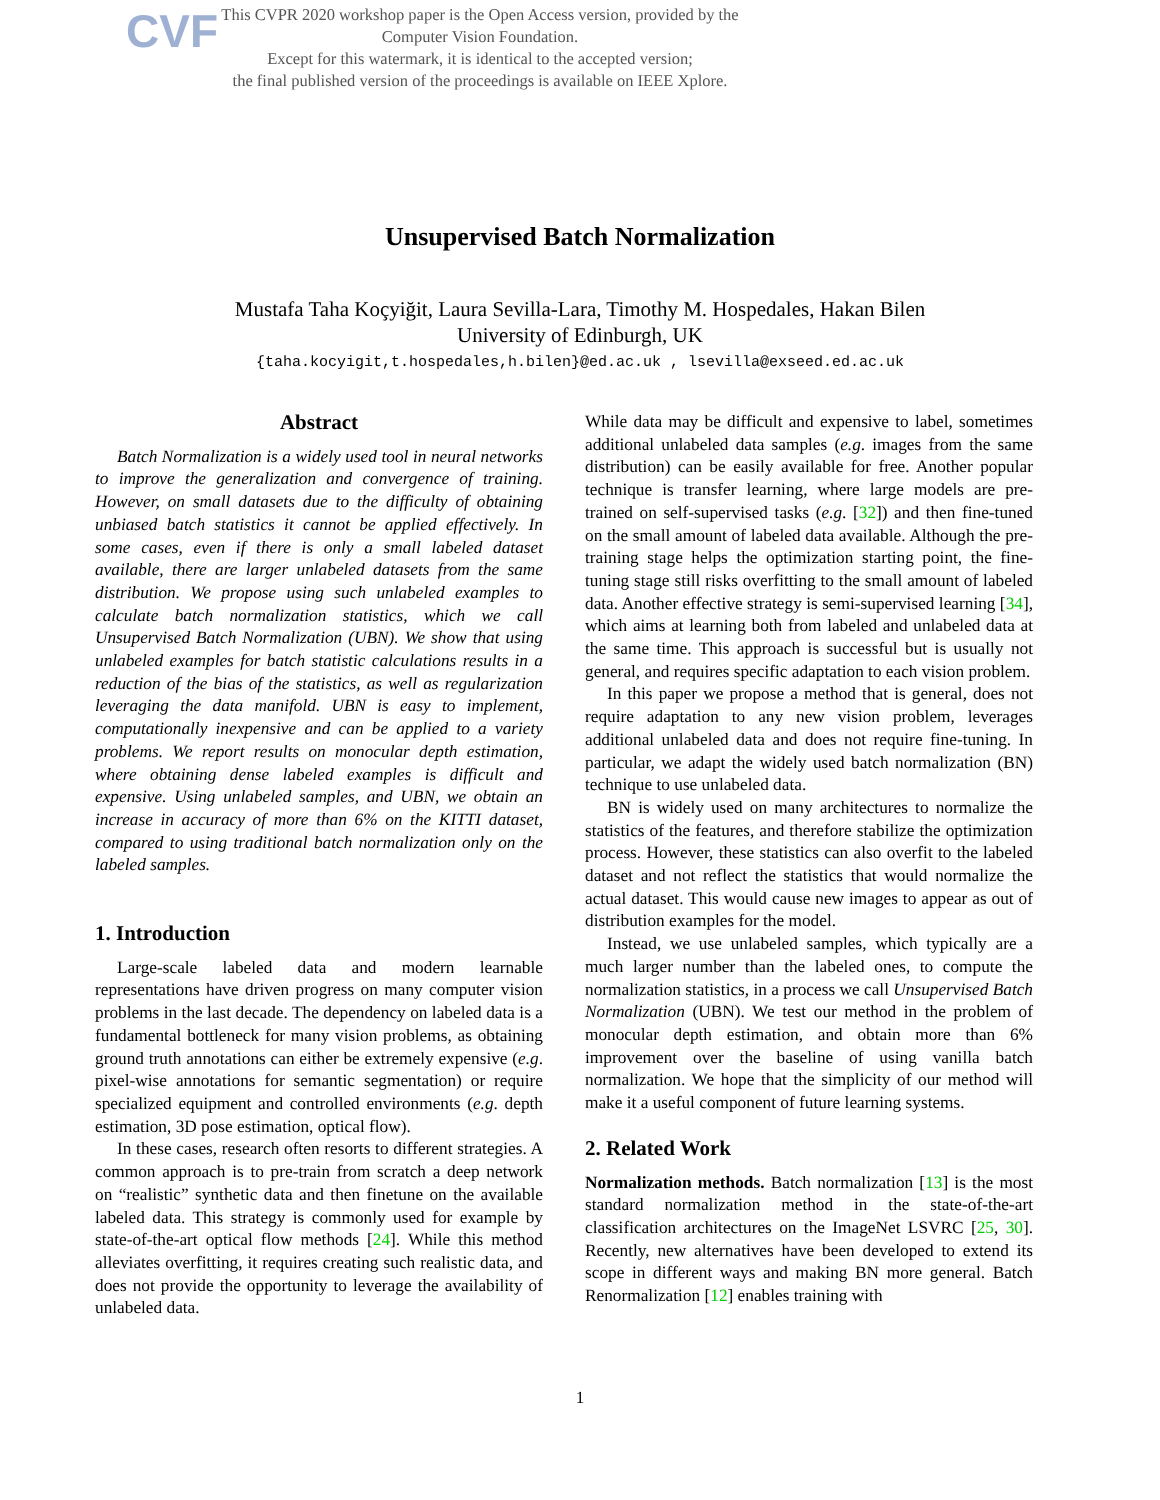CVF
This CVPR 2020 workshop paper is the Open Access version, provided by the Computer Vision Foundation.
Except for this watermark, it is identical to the accepted version;
the final published version of the proceedings is available on IEEE Xplore.
Unsupervised Batch Normalization
Mustafa Taha Koçyiğit, Laura Sevilla-Lara, Timothy M. Hospedales, Hakan Bilen
University of Edinburgh, UK
{taha.kocyigit,t.hospedales,h.bilen}@ed.ac.uk , lsevilla@exseed.ed.ac.uk
Abstract
Batch Normalization is a widely used tool in neural networks to improve the generalization and convergence of training. However, on small datasets due to the difficulty of obtaining unbiased batch statistics it cannot be applied effectively. In some cases, even if there is only a small labeled dataset available, there are larger unlabeled datasets from the same distribution. We propose using such unlabeled examples to calculate batch normalization statistics, which we call Unsupervised Batch Normalization (UBN). We show that using unlabeled examples for batch statistic calculations results in a reduction of the bias of the statistics, as well as regularization leveraging the data manifold. UBN is easy to implement, computationally inexpensive and can be applied to a variety problems. We report results on monocular depth estimation, where obtaining dense labeled examples is difficult and expensive. Using unlabeled samples, and UBN, we obtain an increase in accuracy of more than 6% on the KITTI dataset, compared to using traditional batch normalization only on the labeled samples.
1. Introduction
Large-scale labeled data and modern learnable representations have driven progress on many computer vision problems in the last decade. The dependency on labeled data is a fundamental bottleneck for many vision problems, as obtaining ground truth annotations can either be extremely expensive (e.g. pixel-wise annotations for semantic segmentation) or require specialized equipment and controlled environments (e.g. depth estimation, 3D pose estimation, optical flow).
In these cases, research often resorts to different strategies. A common approach is to pre-train from scratch a deep network on “realistic” synthetic data and then finetune on the available labeled data. This strategy is commonly used for example by state-of-the-art optical flow methods [24]. While this method alleviates overfitting, it requires creating such realistic data, and does not provide the opportunity to leverage the availability of unlabeled data.
While data may be difficult and expensive to label, sometimes additional unlabeled data samples (e.g. images from the same distribution) can be easily available for free. Another popular technique is transfer learning, where large models are pre-trained on self-supervised tasks (e.g. [32]) and then fine-tuned on the small amount of labeled data available. Although the pre-training stage helps the optimization starting point, the fine-tuning stage still risks overfitting to the small amount of labeled data. Another effective strategy is semi-supervised learning [34], which aims at learning both from labeled and unlabeled data at the same time. This approach is successful but is usually not general, and requires specific adaptation to each vision problem.
In this paper we propose a method that is general, does not require adaptation to any new vision problem, leverages additional unlabeled data and does not require fine-tuning. In particular, we adapt the widely used batch normalization (BN) technique to use unlabeled data.
BN is widely used on many architectures to normalize the statistics of the features, and therefore stabilize the optimization process. However, these statistics can also overfit to the labeled dataset and not reflect the statistics that would normalize the actual dataset. This would cause new images to appear as out of distribution examples for the model.
Instead, we use unlabeled samples, which typically are a much larger number than the labeled ones, to compute the normalization statistics, in a process we call Unsupervised Batch Normalization (UBN). We test our method in the problem of monocular depth estimation, and obtain more than 6% improvement over the baseline of using vanilla batch normalization. We hope that the simplicity of our method will make it a useful component of future learning systems.
2. Related Work
Normalization methods. Batch normalization [13] is the most standard normalization method in the state-of-the-art classification architectures on the ImageNet LSVRC [25, 30]. Recently, new alternatives have been developed to extend its scope in different ways and making BN more general. Batch Renormalization [12] enables training with
1